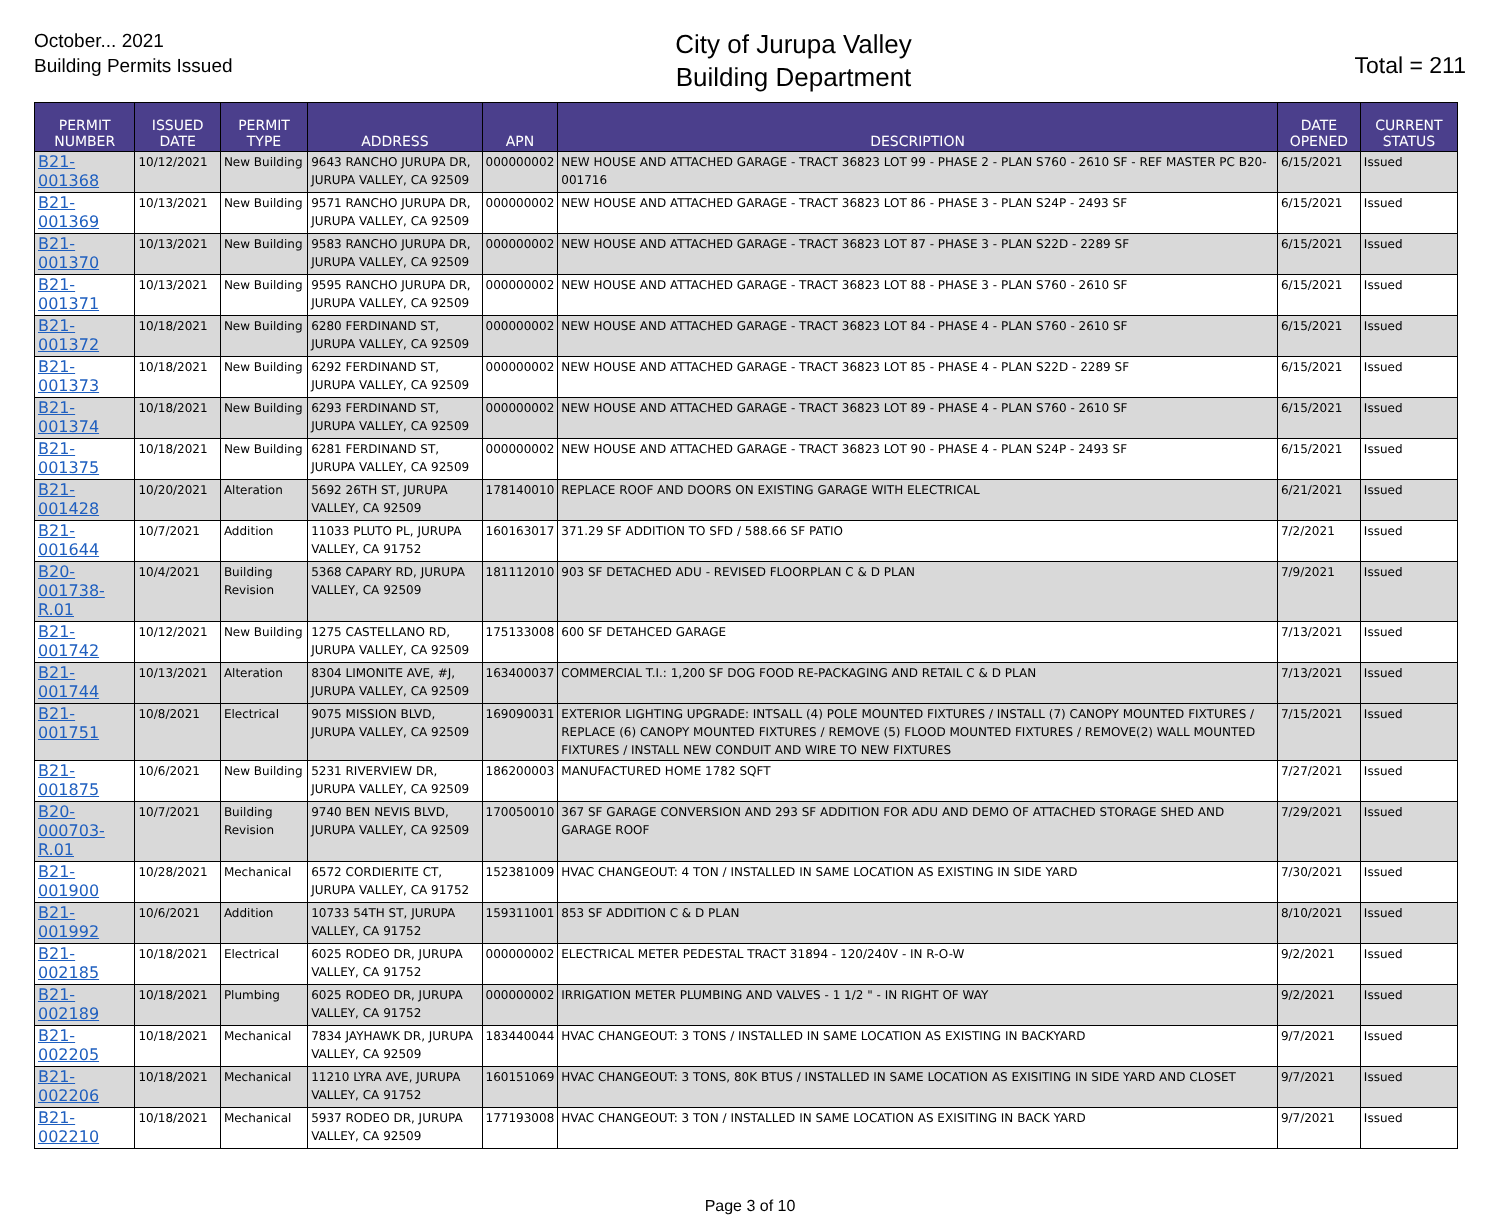October... 2021
Building Permits Issued
City of Jurupa Valley
Building Department
Total = 211
| PERMIT NUMBER | ISSUED DATE | PERMIT TYPE | ADDRESS | APN | DESCRIPTION | DATE OPENED | CURRENT STATUS |
| --- | --- | --- | --- | --- | --- | --- | --- |
| B21-001368 | 10/12/2021 | New Building | 9643 RANCHO JURUPA DR, JURUPA VALLEY, CA 92509 | 000000002 | NEW HOUSE AND ATTACHED GARAGE - TRACT 36823 LOT 99 - PHASE 2 - PLAN S760 - 2610 SF - REF MASTER PC B20-001716 | 6/15/2021 | Issued |
| B21-001369 | 10/13/2021 | New Building | 9571 RANCHO JURUPA DR, JURUPA VALLEY, CA 92509 | 000000002 | NEW HOUSE AND ATTACHED GARAGE - TRACT 36823 LOT 86 - PHASE 3 - PLAN S24P - 2493 SF | 6/15/2021 | Issued |
| B21-001370 | 10/13/2021 | New Building | 9583 RANCHO JURUPA DR, JURUPA VALLEY, CA 92509 | 000000002 | NEW HOUSE AND ATTACHED GARAGE - TRACT 36823 LOT 87 - PHASE 3 - PLAN S22D - 2289 SF | 6/15/2021 | Issued |
| B21-001371 | 10/13/2021 | New Building | 9595 RANCHO JURUPA DR, JURUPA VALLEY, CA 92509 | 000000002 | NEW HOUSE AND ATTACHED GARAGE - TRACT 36823 LOT 88 - PHASE 3 - PLAN S760 - 2610 SF | 6/15/2021 | Issued |
| B21-001372 | 10/18/2021 | New Building | 6280 FERDINAND ST, JURUPA VALLEY, CA 92509 | 000000002 | NEW HOUSE AND ATTACHED GARAGE - TRACT 36823 LOT 84 - PHASE 4 - PLAN S760 - 2610 SF | 6/15/2021 | Issued |
| B21-001373 | 10/18/2021 | New Building | 6292 FERDINAND ST, JURUPA VALLEY, CA 92509 | 000000002 | NEW HOUSE AND ATTACHED GARAGE - TRACT 36823 LOT 85 - PHASE 4 - PLAN S22D - 2289 SF | 6/15/2021 | Issued |
| B21-001374 | 10/18/2021 | New Building | 6293 FERDINAND ST, JURUPA VALLEY, CA 92509 | 000000002 | NEW HOUSE AND ATTACHED GARAGE - TRACT 36823 LOT 89 - PHASE 4 - PLAN S760 - 2610 SF | 6/15/2021 | Issued |
| B21-001375 | 10/18/2021 | New Building | 6281 FERDINAND ST, JURUPA VALLEY, CA 92509 | 000000002 | NEW HOUSE AND ATTACHED GARAGE - TRACT 36823 LOT 90 - PHASE 4 - PLAN S24P - 2493 SF | 6/15/2021 | Issued |
| B21-001428 | 10/20/2021 | Alteration | 5692 26TH ST, JURUPA VALLEY, CA 92509 | 178140010 | REPLACE ROOF AND DOORS ON EXISTING GARAGE WITH ELECTRICAL | 6/21/2021 | Issued |
| B21-001644 | 10/7/2021 | Addition | 11033 PLUTO PL, JURUPA VALLEY, CA 91752 | 160163017 | 371.29 SF ADDITION TO SFD / 588.66 SF PATIO | 7/2/2021 | Issued |
| B20-001738-R.01 | 10/4/2021 | Building Revision | 5368 CAPARY RD, JURUPA VALLEY, CA 92509 | 181112010 | 903 SF DETACHED ADU - REVISED FLOORPLAN C & D PLAN | 7/9/2021 | Issued |
| B21-001742 | 10/12/2021 | New Building | 1275 CASTELLANO RD, JURUPA VALLEY, CA 92509 | 175133008 | 600 SF DETAHCED GARAGE | 7/13/2021 | Issued |
| B21-001744 | 10/13/2021 | Alteration | 8304 LIMONITE AVE, #J, JURUPA VALLEY, CA 92509 | 163400037 | COMMERCIAL T.I.: 1,200 SF DOG FOOD RE-PACKAGING AND RETAIL C & D PLAN | 7/13/2021 | Issued |
| B21-001751 | 10/8/2021 | Electrical | 9075 MISSION BLVD, JURUPA VALLEY, CA 92509 | 169090031 | EXTERIOR LIGHTING UPGRADE: INTSALL (4) POLE MOUNTED FIXTURES / INSTALL (7) CANOPY MOUNTED FIXTURES / REPLACE (6) CANOPY MOUNTED FIXTURES / REMOVE (5) FLOOD MOUNTED FIXTURES / REMOVE(2) WALL MOUNTED FIXTURES / INSTALL NEW CONDUIT AND WIRE TO NEW FIXTURES | 7/15/2021 | Issued |
| B21-001875 | 10/6/2021 | New Building | 5231 RIVERVIEW DR, JURUPA VALLEY, CA 92509 | 186200003 | MANUFACTURED HOME 1782 SQFT | 7/27/2021 | Issued |
| B20-000703-R.01 | 10/7/2021 | Building Revision | 9740 BEN NEVIS BLVD, JURUPA VALLEY, CA 92509 | 170050010 | 367 SF GARAGE CONVERSION AND 293 SF ADDITION FOR ADU AND DEMO OF ATTACHED STORAGE SHED AND GARAGE ROOF | 7/29/2021 | Issued |
| B21-001900 | 10/28/2021 | Mechanical | 6572 CORDIERITE CT, JURUPA VALLEY, CA 91752 | 152381009 | HVAC CHANGEOUT: 4 TON / INSTALLED IN SAME LOCATION AS EXISTING IN SIDE YARD | 7/30/2021 | Issued |
| B21-001992 | 10/6/2021 | Addition | 10733 54TH ST, JURUPA VALLEY, CA 91752 | 159311001 | 853 SF ADDITION C & D PLAN | 8/10/2021 | Issued |
| B21-002185 | 10/18/2021 | Electrical | 6025 RODEO DR, JURUPA VALLEY, CA 91752 | 000000002 | ELECTRICAL METER PEDESTAL TRACT 31894 - 120/240V - IN R-O-W | 9/2/2021 | Issued |
| B21-002189 | 10/18/2021 | Plumbing | 6025 RODEO DR, JURUPA VALLEY, CA 91752 | 000000002 | IRRIGATION METER PLUMBING AND VALVES - 1 1/2 " - IN RIGHT OF WAY | 9/2/2021 | Issued |
| B21-002205 | 10/18/2021 | Mechanical | 7834 JAYHAWK DR, JURUPA VALLEY, CA 92509 | 183440044 | HVAC CHANGEOUT: 3 TONS / INSTALLED IN SAME LOCATION AS EXISTING IN BACKYARD | 9/7/2021 | Issued |
| B21-002206 | 10/18/2021 | Mechanical | 11210 LYRA AVE, JURUPA VALLEY, CA 91752 | 160151069 | HVAC CHANGEOUT: 3 TONS, 80K BTUS / INSTALLED IN SAME LOCATION AS EXISITING IN SIDE YARD AND CLOSET | 9/7/2021 | Issued |
| B21-002210 | 10/18/2021 | Mechanical | 5937 RODEO DR, JURUPA VALLEY, CA 92509 | 177193008 | HVAC CHANGEOUT: 3 TON / INSTALLED IN SAME LOCATION AS EXISITING IN BACK YARD | 9/7/2021 | Issued |
Page 3 of 10